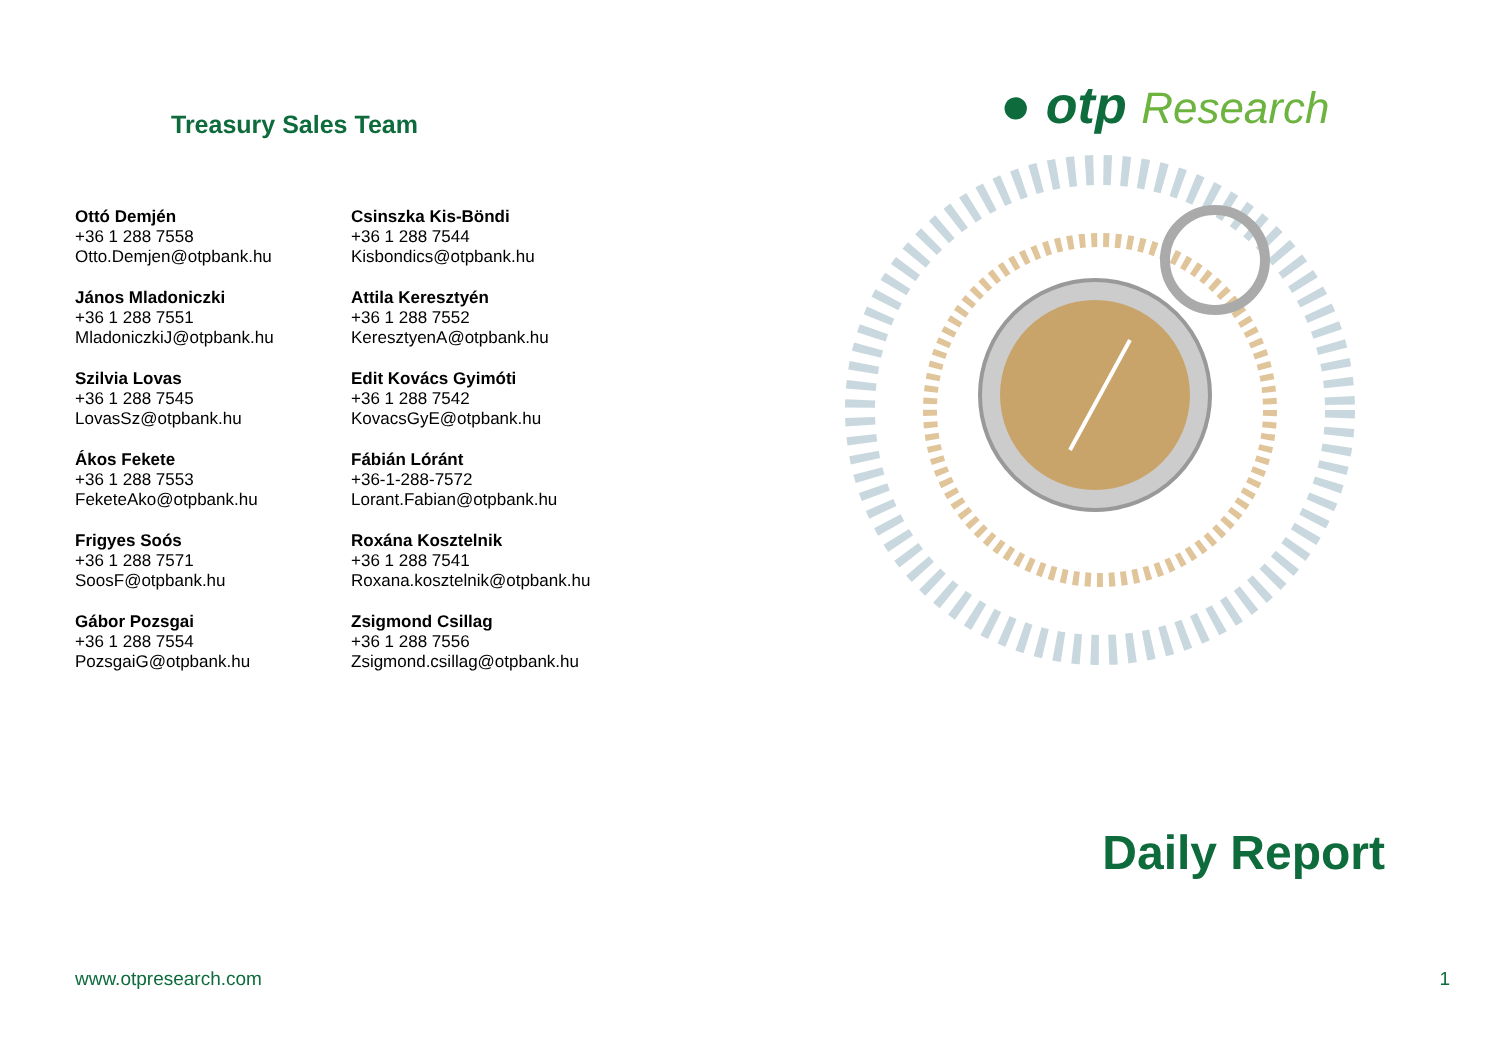Treasury Sales Team
Ottó Demjén
+36 1 288 7558
Otto.Demjen@otpbank.hu
János Mladoniczki
+36 1 288 7551
MladoniczkiJ@otpbank.hu
Szilvia Lovas
+36 1 288 7545
LovasSz@otpbank.hu
Ákos Fekete
+36 1 288 7553
FeketeAko@otpbank.hu
Frigyes Soós
+36 1 288 7571
SoosF@otpbank.hu
Gábor Pozsgai
+36 1 288 7554
PozsgaiG@otpbank.hu
Csinszka Kis-Böndi
+36 1 288 7544
Kisbondics@otpbank.hu
Attila Keresztyén
+36 1 288 7552
KeresztyenA@otpbank.hu
Edit Kovács Gyimóti
+36 1 288 7542
KovacsGyE@otpbank.hu
Fábián Lóránt
+36-1-288-7572
Lorant.Fabian@otpbank.hu
Roxána Kosztelnik
+36 1 288 7541
Roxana.kosztelnik@otpbank.hu
Zsigmond Csillag
+36 1 288 7556
Zsigmond.csillag@otpbank.hu
● otp Research
Daily Report
www.otpresearch.com 1